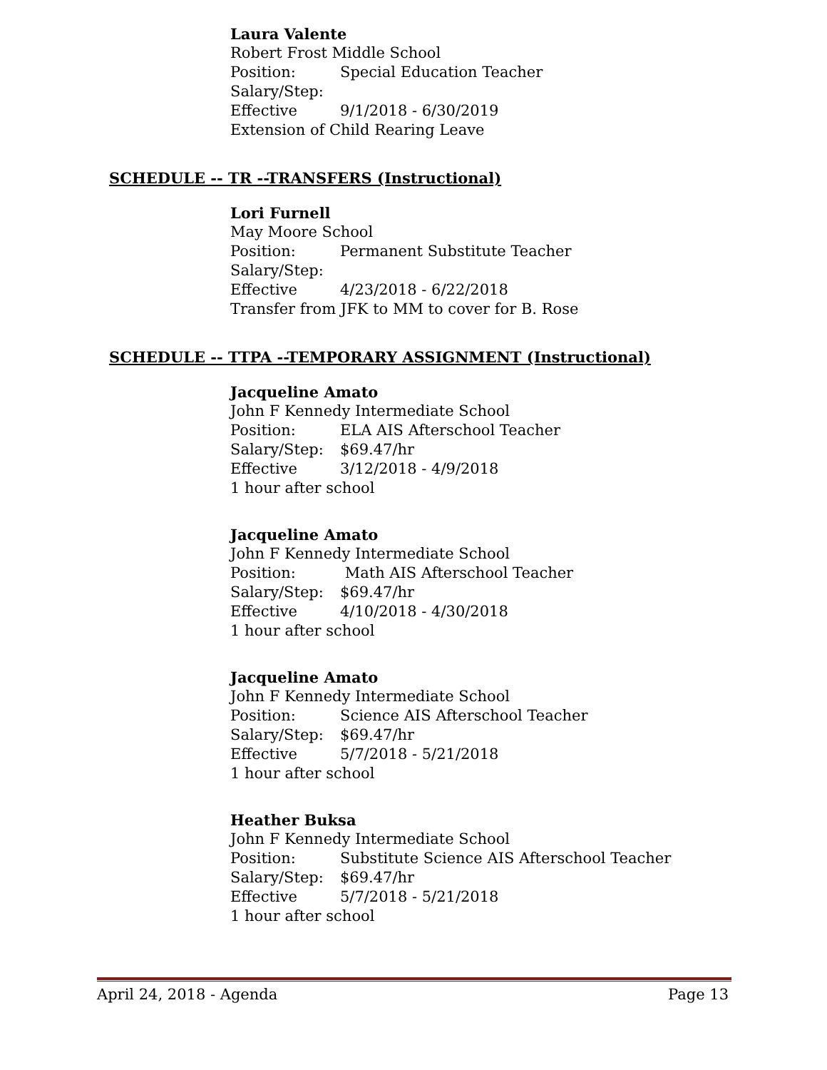Laura Valente
Robert Frost Middle School
Position: Special Education Teacher
Salary/Step:
Effective 9/1/2018 - 6/30/2019
Extension of Child Rearing Leave
SCHEDULE -- TR --TRANSFERS (Instructional)
Lori Furnell
May Moore School
Position: Permanent Substitute Teacher
Salary/Step:
Effective 4/23/2018 - 6/22/2018
Transfer from JFK to MM to cover for B. Rose
SCHEDULE -- TTPA --TEMPORARY ASSIGNMENT (Instructional)
Jacqueline Amato
John F Kennedy Intermediate School
Position: ELA AIS Afterschool Teacher
Salary/Step: $69.47/hr
Effective 3/12/2018 - 4/9/2018
1 hour after school
Jacqueline Amato
John F Kennedy Intermediate School
Position: Math AIS Afterschool Teacher
Salary/Step: $69.47/hr
Effective 4/10/2018 - 4/30/2018
1 hour after school
Jacqueline Amato
John F Kennedy Intermediate School
Position: Science AIS Afterschool Teacher
Salary/Step: $69.47/hr
Effective 5/7/2018 - 5/21/2018
1 hour after school
Heather Buksa
John F Kennedy Intermediate School
Position: Substitute Science AIS Afterschool Teacher
Salary/Step: $69.47/hr
Effective 5/7/2018 - 5/21/2018
1 hour after school
April 24, 2018 - Agenda Page 13